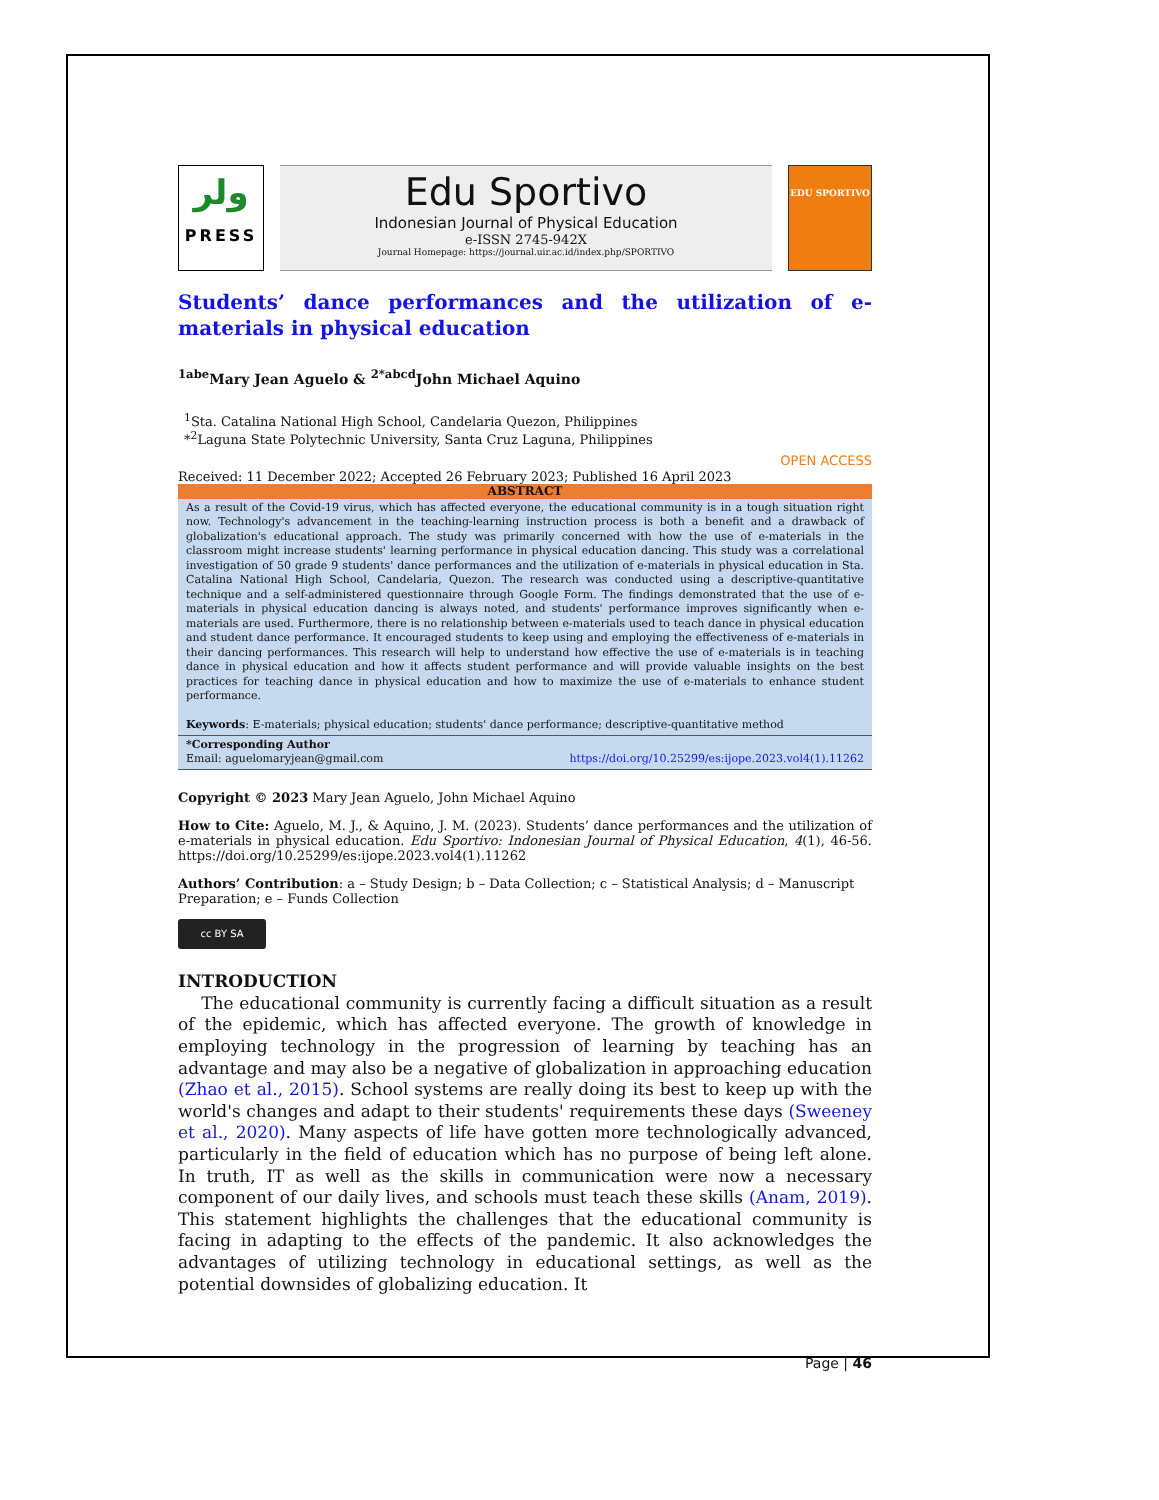ﻭﻟﺮ
PRESS
Edu Sportivo
Indonesian Journal of Physical Education
e-ISSN 2745-942X
Journal Homepage: https://journal.uir.ac.id/index.php/SPORTIVO
EDU SPORTIVO
Students’ dance performances and the utilization of e-materials in physical education
<sup>1abe</sup>Mary Jean Aguelo & <sup>2*abcd</sup>John Michael Aquino
<sup>1</sup> Sta. Catalina National High School, Candelaria Quezon, Philippines
*<sup>2</sup>Laguna State Polytechnic University, Santa Cruz Laguna, Philippines
Received: 11 December 2022; Accepted 26 February 2023; Published 16 April 2023 OPEN ACCESS
ABSTRACT
As a result of the Covid-19 virus, which has affected everyone, the educational community is in a tough situation right now. Technology's advancement in the teaching-learning instruction process is both a benefit and a drawback of globalization's educational approach. The study was primarily concerned with how the use of e-materials in the classroom might increase students' learning performance in physical education dancing. This study was a correlational investigation of 50 grade 9 students' dance performances and the utilization of e-materials in physical education in Sta. Catalina National High School, Candelaria, Quezon. The research was conducted using a descriptive-quantitative technique and a self-administered questionnaire through Google Form. The findings demonstrated that the use of e-materials in physical education dancing is always noted, and students' performance improves significantly when e-materials are used. Furthermore, there is no relationship between e-materials used to teach dance in physical education and student dance performance. It encouraged students to keep using and employing the effectiveness of e-materials in their dancing performances. This research will help to understand how effective the use of e-materials is in teaching dance in physical education and how it affects student performance and will provide valuable insights on the best practices for teaching dance in physical education and how to maximize the use of e-materials to enhance student performance.
Keywords: E-materials; physical education; students' dance performance; descriptive-quantitative method
*Corresponding Author
Email: aguelomaryjean@gmail.com https://doi.org/10.25299/es:ijope.2023.vol4(1).11262
Copyright © 2023 Mary Jean Aguelo, John Michael Aquino
How to Cite: Aguelo, M. J., & Aquino, J. M. (2023). Students’ dance performances and the utilization of e-materials in physical education. Edu Sportivo: Indonesian Journal of Physical Education, 4(1), 46-56. https://doi.org/10.25299/es:ijope.2023.vol4(1).11262
Authors’ Contribution: a – Study Design; b – Data Collection; c – Statistical Analysis; d – Manuscript Preparation; e – Funds Collection
cc BY SA
INTRODUCTION
The educational community is currently facing a difficult situation as a result of the epidemic, which has affected everyone. The growth of knowledge in employing technology in the progression of learning by teaching has an advantage and may also be a negative of globalization in approaching education (Zhao et al., 2015). School systems are really doing its best to keep up with the world's changes and adapt to their students' requirements these days (Sweeney et al., 2020). Many aspects of life have gotten more technologically advanced, particularly in the field of education which has no purpose of being left alone. In truth, IT as well as the skills in communication were now a necessary component of our daily lives, and schools must teach these skills (Anam, 2019). This statement highlights the challenges that the educational community is facing in adapting to the effects of the pandemic. It also acknowledges the advantages of utilizing technology in educational settings, as well as the potential downsides of globalizing education. It
Page | 46